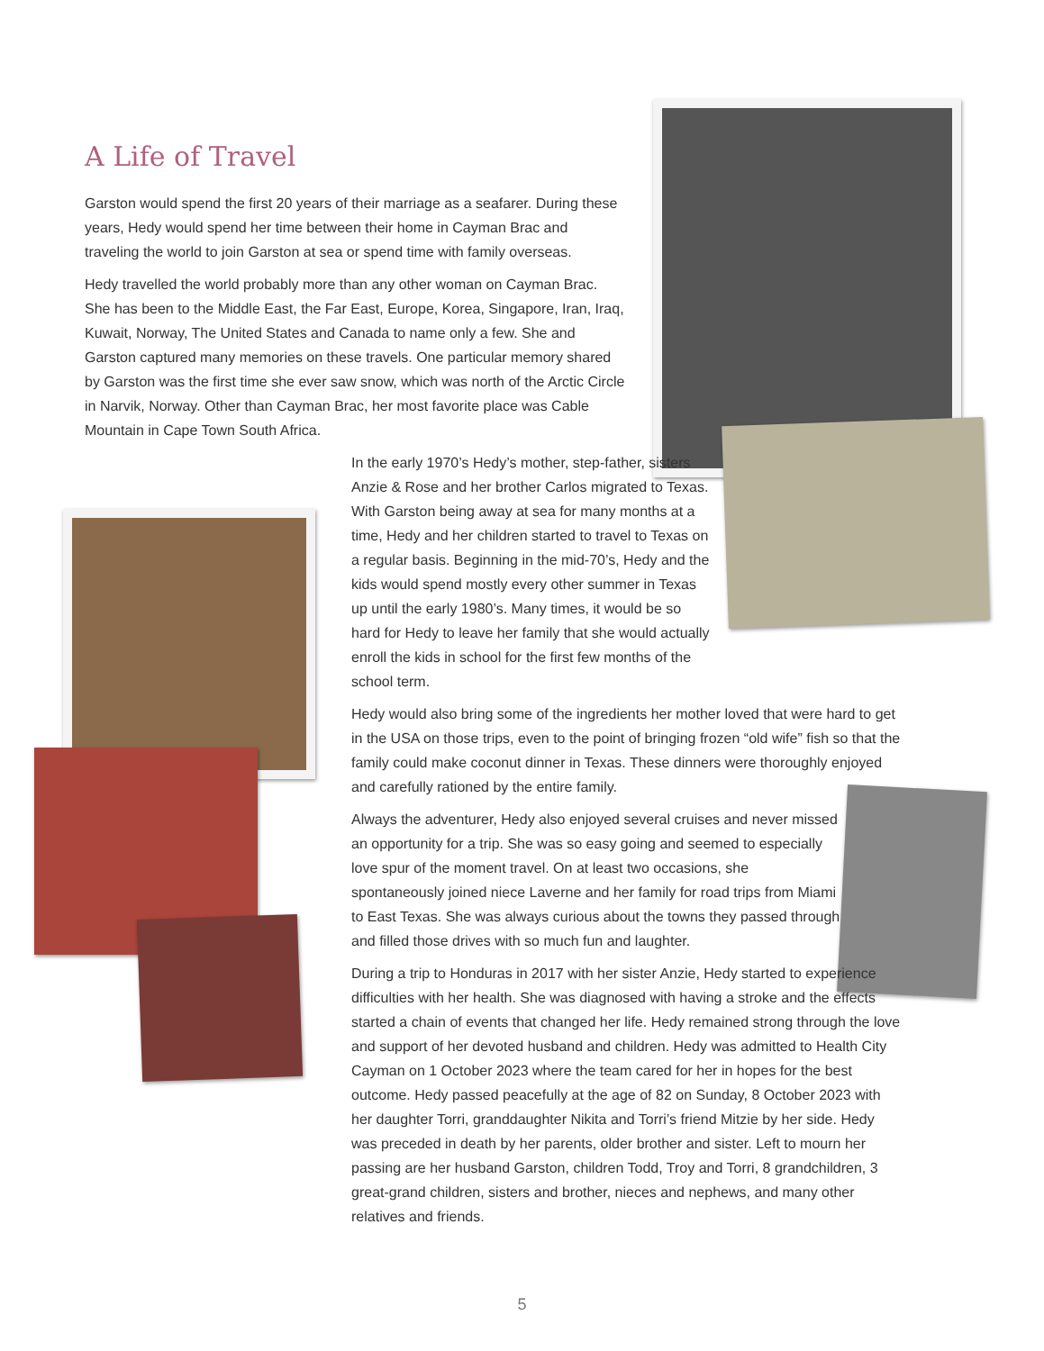A Life of Travel
Garston would spend the first 20 years of their marriage as a seafarer. During these years, Hedy would spend her time between their home in Cayman Brac and traveling the world to join Garston at sea or spend time with family overseas.
Hedy travelled the world probably more than any other woman on Cayman Brac. She has been to the Middle East, the Far East, Europe, Korea, Singapore, Iran, Iraq, Kuwait, Norway, The United States and Canada to name only a few. She and Garston captured many memories on these travels. One particular memory shared by Garston was the first time she ever saw snow, which was north of the Arctic Circle in Narvik, Norway. Other than Cayman Brac, her most favorite place was Cable Mountain in Cape Town South Africa.
In the early 1970’s Hedy’s mother, step-father, sisters Anzie & Rose and her brother Carlos migrated to Texas. With Garston being away at sea for many months at a time, Hedy and her children started to travel to Texas on a regular basis. Beginning in the mid-70’s, Hedy and the kids would spend mostly every other summer in Texas up until the early 1980’s. Many times, it would be so hard for Hedy to leave her family that she would actually enroll the kids in school for the first few months of the school term.
Hedy would also bring some of the ingredients her mother loved that were hard to get in the USA on those trips, even to the point of bringing frozen “old wife” fish so that the family could make coconut dinner in Texas. These dinners were thoroughly enjoyed and carefully rationed by the entire family.
Always the adventurer, Hedy also enjoyed several cruises and never missed an opportunity for a trip. She was so easy going and seemed to especially love spur of the moment travel. On at least two occasions, she spontaneously joined niece Laverne and her family for road trips from Miami to East Texas. She was always curious about the towns they passed through and filled those drives with so much fun and laughter.
During a trip to Honduras in 2017 with her sister Anzie, Hedy started to experience difficulties with her health. She was diagnosed with having a stroke and the effects started a chain of events that changed her life. Hedy remained strong through the love and support of her devoted husband and children. Hedy was admitted to Health City Cayman on 1 October 2023 where the team cared for her in hopes for the best outcome. Hedy passed peacefully at the age of 82 on Sunday, 8 October 2023 with her daughter Torri, granddaughter Nikita and Torri’s friend Mitzie by her side. Hedy was preceded in death by her parents, older brother and sister. Left to mourn her passing are her husband Garston, children Todd, Troy and Torri, 8 grandchildren, 3 great-grand children, sisters and brother, nieces and nephews, and many other relatives and friends.
5